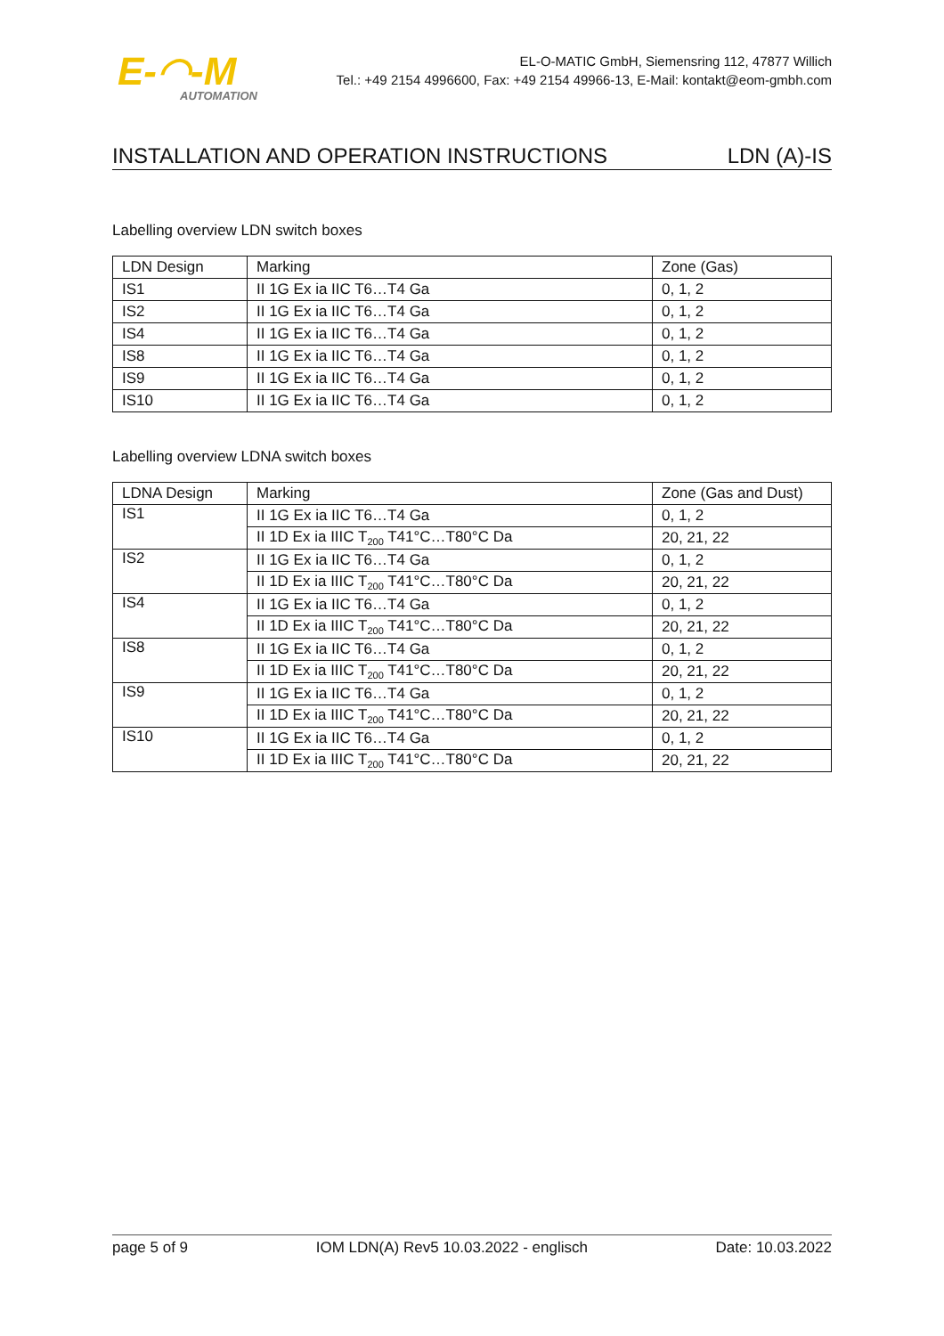E-◠-M
AUTOMATION
EL-O-MATIC GmbH, Siemensring 112, 47877 Willich
Tel.: +49 2154 4996600, Fax: +49 2154 49966-13, E-Mail: kontakt@eom-gmbh.com
INSTALLATION AND OPERATION INSTRUCTIONS LDN (A)-IS
Labelling overview LDN switch boxes
| LDN Design | Marking | Zone (Gas) |
| --- | --- | --- |
| IS1 | II 1G Ex ia IIC T6…T4 Ga | 0, 1, 2 |
| IS2 | II 1G Ex ia IIC T6…T4 Ga | 0, 1, 2 |
| IS4 | II 1G Ex ia IIC T6…T4 Ga | 0, 1, 2 |
| IS8 | II 1G Ex ia IIC T6…T4 Ga | 0, 1, 2 |
| IS9 | II 1G Ex ia IIC T6…T4 Ga | 0, 1, 2 |
| IS10 | II 1G Ex ia IIC T6…T4 Ga | 0, 1, 2 |
Labelling overview LDNA switch boxes
| LDNA Design | Marking | Zone (Gas and Dust) |
| --- | --- | --- |
| IS1 | II 1G Ex ia IIC T6…T4 Ga | 0, 1, 2 |
| | II 1D Ex ia IIIC T<sub>200</sub> T41°C…T80°C Da | 20, 21, 22 |
| IS2 | II 1G Ex ia IIC T6…T4 Ga | 0, 1, 2 |
| | II 1D Ex ia IIIC T<sub>200</sub> T41°C…T80°C Da | 20, 21, 22 |
| IS4 | II 1G Ex ia IIC T6…T4 Ga | 0, 1, 2 |
| | II 1D Ex ia IIIC T<sub>200</sub> T41°C…T80°C Da | 20, 21, 22 |
| IS8 | II 1G Ex ia IIC T6…T4 Ga | 0, 1, 2 |
| | II 1D Ex ia IIIC T<sub>200</sub> T41°C…T80°C Da | 20, 21, 22 |
| IS9 | II 1G Ex ia IIC T6…T4 Ga | 0, 1, 2 |
| | II 1D Ex ia IIIC T<sub>200</sub> T41°C…T80°C Da | 20, 21, 22 |
| IS10 | II 1G Ex ia IIC T6…T4 Ga | 0, 1, 2 |
| | II 1D Ex ia IIIC T<sub>200</sub> T41°C…T80°C Da | 20, 21, 22 |
page 5 of 9 IOM LDN(A) Rev5 10.03.2022 - englisch Date: 10.03.2022